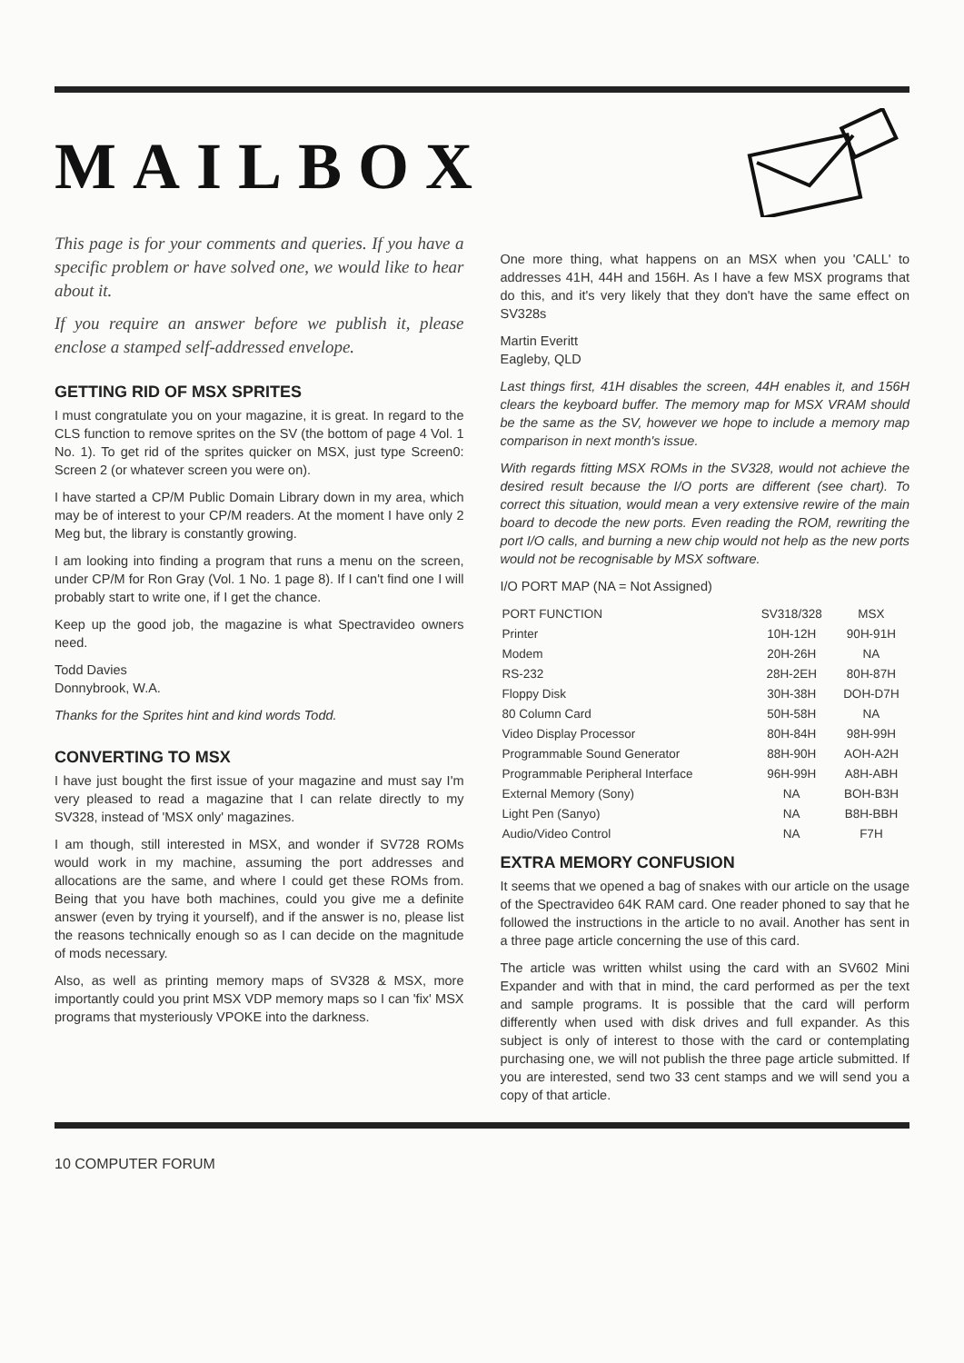MAILBOX
This page is for your comments and queries. If you have a specific problem or have solved one, we would like to hear about it.
If you require an answer before we publish it, please enclose a stamped self-addressed envelope.
GETTING RID OF MSX SPRITES
I must congratulate you on your magazine, it is great. In regard to the CLS function to remove sprites on the SV (the bottom of page 4 Vol. 1 No. 1). To get rid of the sprites quicker on MSX, just type Screen0: Screen 2 (or whatever screen you were on).
I have started a CP/M Public Domain Library down in my area, which may be of interest to your CP/M readers. At the moment I have only 2 Meg but, the library is constantly growing.
I am looking into finding a program that runs a menu on the screen, under CP/M for Ron Gray (Vol. 1 No. 1 page 8). If I can't find one I will probably start to write one, if I get the chance.
Keep up the good job, the magazine is what Spectravideo owners need.
Todd Davies
Donnybrook, W.A.
Thanks for the Sprites hint and kind words Todd.
CONVERTING TO MSX
I have just bought the first issue of your magazine and must say I'm very pleased to read a magazine that I can relate directly to my SV328, instead of 'MSX only' magazines.
I am though, still interested in MSX, and wonder if SV728 ROMs would work in my machine, assuming the port addresses and allocations are the same, and where I could get these ROMs from. Being that you have both machines, could you give me a definite answer (even by trying it yourself), and if the answer is no, please list the reasons technically enough so as I can decide on the magnitude of mods necessary.
Also, as well as printing memory maps of SV328 & MSX, more importantly could you print MSX VDP memory maps so I can 'fix' MSX programs that mysteriously VPOKE into the darkness.
One more thing, what happens on an MSX when you 'CALL' to addresses 41H, 44H and 156H. As I have a few MSX programs that do this, and it's very likely that they don't have the same effect on SV328s
Martin Everitt
Eagleby, QLD
Last things first, 41H disables the screen, 44H enables it, and 156H clears the keyboard buffer. The memory map for MSX VRAM should be the same as the SV, however we hope to include a memory map comparison in next month's issue.
With regards fitting MSX ROMs in the SV328, would not achieve the desired result because the I/O ports are different (see chart). To correct this situation, would mean a very extensive rewire of the main board to decode the new ports. Even reading the ROM, rewriting the port I/O calls, and burning a new chip would not help as the new ports would not be recognisable by MSX software.
I/O PORT MAP (NA = Not Assigned)
| PORT FUNCTION | SV318/328 | MSX |
| --- | --- | --- |
| Printer | 10H-12H | 90H-91H |
| Modem | 20H-26H | NA |
| RS-232 | 28H-2EH | 80H-87H |
| Floppy Disk | 30H-38H | DOH-D7H |
| 80 Column Card | 50H-58H | NA |
| Video Display Processor | 80H-84H | 98H-99H |
| Programmable Sound Generator | 88H-90H | AOH-A2H |
| Programmable Peripheral Interface | 96H-99H | A8H-ABH |
| External Memory (Sony) | NA | BOH-B3H |
| Light Pen (Sanyo) | NA | B8H-BBH |
| Audio/Video Control | NA | F7H |
EXTRA MEMORY CONFUSION
It seems that we opened a bag of snakes with our article on the usage of the Spectravideo 64K RAM card. One reader phoned to say that he followed the instructions in the article to no avail. Another has sent in a three page article concerning the use of this card.
The article was written whilst using the card with an SV602 Mini Expander and with that in mind, the card performed as per the text and sample programs. It is possible that the card will perform differently when used with disk drives and full expander. As this subject is only of interest to those with the card or contemplating purchasing one, we will not publish the three page article submitted. If you are interested, send two 33 cent stamps and we will send you a copy of that article.
10 COMPUTER FORUM